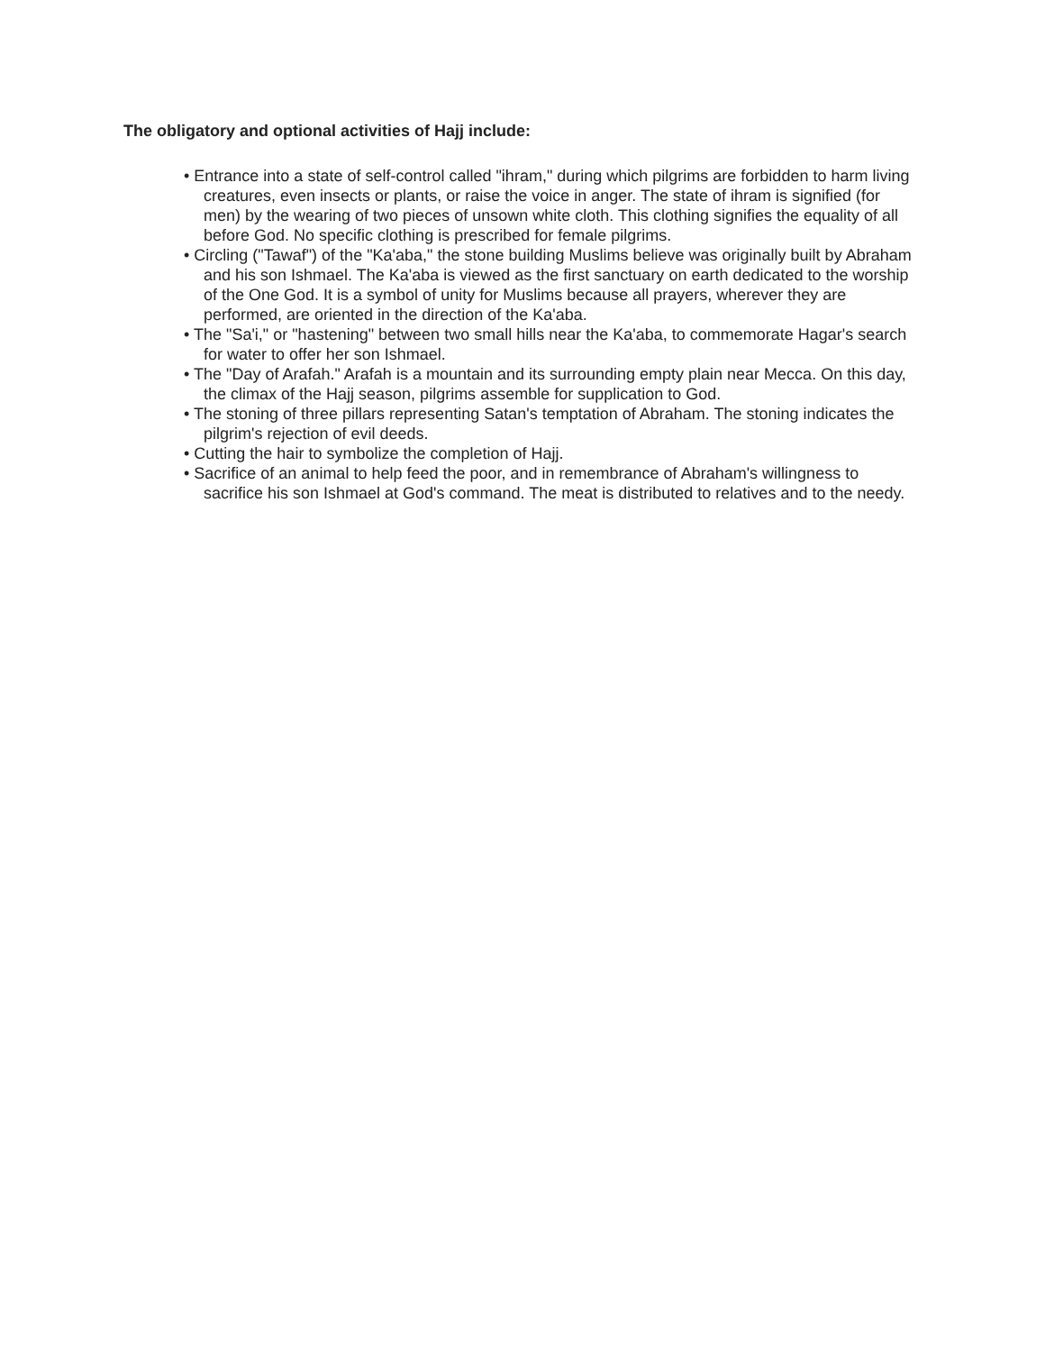The obligatory and optional activities of Hajj include:
• Entrance into a state of self-control called "ihram," during which pilgrims are forbidden to harm living creatures, even insects or plants, or raise the voice in anger. The state of ihram is signified (for men) by the wearing of two pieces of unsown white cloth. This clothing signifies the equality of all before God. No specific clothing is prescribed for female pilgrims.
• Circling ("Tawaf") of the "Ka'aba," the stone building Muslims believe was originally built by Abraham and his son Ishmael. The Ka'aba is viewed as the first sanctuary on earth dedicated to the worship of the One God. It is a symbol of unity for Muslims because all prayers, wherever they are performed, are oriented in the direction of the Ka'aba.
• The "Sa'i," or "hastening" between two small hills near the Ka'aba, to commemorate Hagar's search for water to offer her son Ishmael.
• The "Day of Arafah." Arafah is a mountain and its surrounding empty plain near Mecca. On this day, the climax of the Hajj season, pilgrims assemble for supplication to God.
• The stoning of three pillars representing Satan's temptation of Abraham. The stoning indicates the pilgrim's rejection of evil deeds.
• Cutting the hair to symbolize the completion of Hajj.
• Sacrifice of an animal to help feed the poor, and in remembrance of Abraham's willingness to sacrifice his son Ishmael at God's command. The meat is distributed to relatives and to the needy.